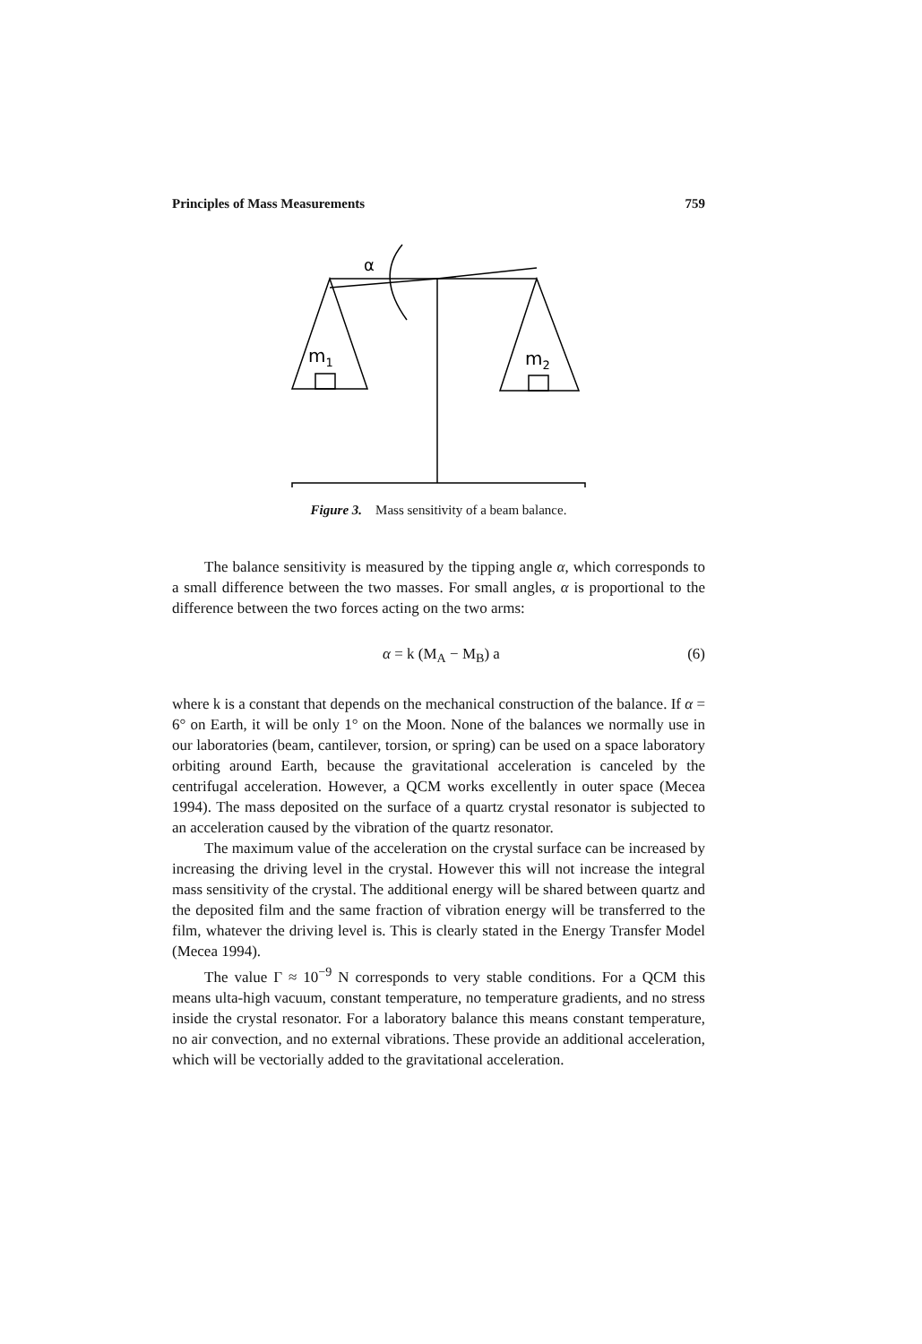Principles of Mass Measurements 759
α
m1
m2
Figure 3. Mass sensitivity of a beam balance.
The balance sensitivity is measured by the tipping angle α, which corresponds to a small difference between the two masses. For small angles, α is proportional to the difference between the two forces acting on the two arms:
α = k (M<sub>A</sub> − M<sub>B</sub>) a (6)
where k is a constant that depends on the mechanical construction of the balance. If α = 6° on Earth, it will be only 1° on the Moon. None of the balances we normally use in our laboratories (beam, cantilever, torsion, or spring) can be used on a space laboratory orbiting around Earth, because the gravitational acceleration is canceled by the centrifugal acceleration. However, a QCM works excellently in outer space (Mecea 1994). The mass deposited on the surface of a quartz crystal resonator is subjected to an acceleration caused by the vibration of the quartz resonator.
The maximum value of the acceleration on the crystal surface can be increased by increasing the driving level in the crystal. However this will not increase the integral mass sensitivity of the crystal. The additional energy will be shared between quartz and the deposited film and the same fraction of vibration energy will be transferred to the film, whatever the driving level is. This is clearly stated in the Energy Transfer Model (Mecea 1994).
The value Γ ≈ 10<sup>−9</sup> N corresponds to very stable conditions. For a QCM this means ulta-high vacuum, constant temperature, no temperature gradients, and no stress inside the crystal resonator. For a laboratory balance this means constant temperature, no air convection, and no external vibrations. These provide an additional acceleration, which will be vectorially added to the gravitational acceleration.